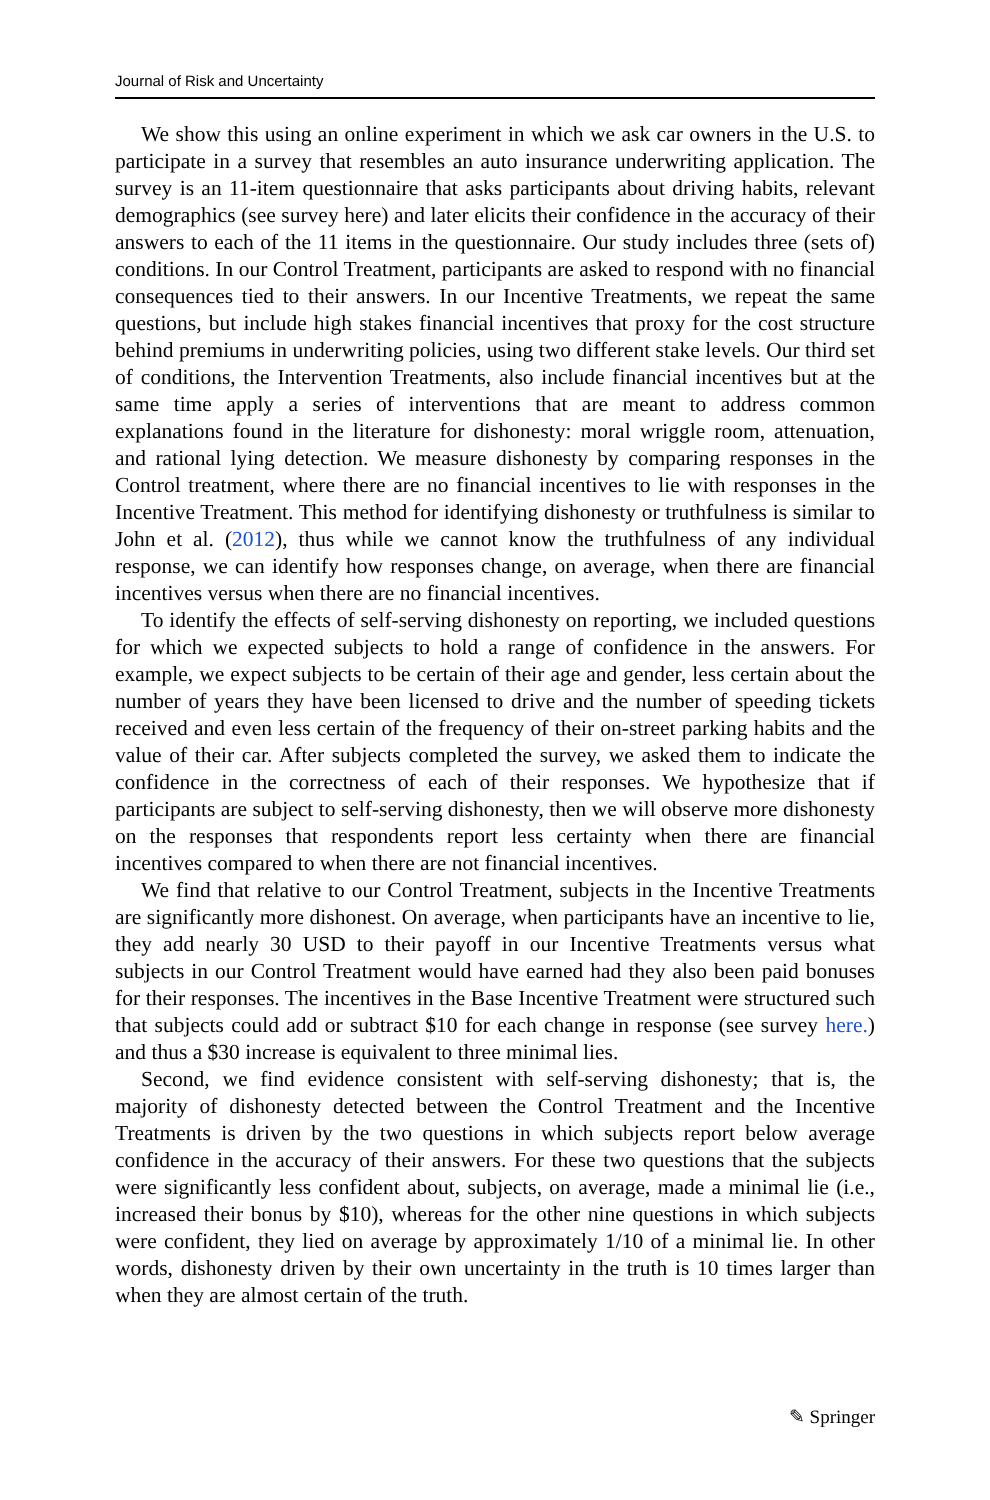Journal of Risk and Uncertainty
We show this using an online experiment in which we ask car owners in the U.S. to participate in a survey that resembles an auto insurance underwriting application. The survey is an 11-item questionnaire that asks participants about driving habits, relevant demographics (see survey here) and later elicits their confidence in the accuracy of their answers to each of the 11 items in the questionnaire. Our study includes three (sets of) conditions. In our Control Treatment, participants are asked to respond with no financial consequences tied to their answers. In our Incentive Treatments, we repeat the same questions, but include high stakes financial incentives that proxy for the cost structure behind premiums in underwriting policies, using two different stake levels. Our third set of conditions, the Intervention Treatments, also include financial incentives but at the same time apply a series of interventions that are meant to address common explanations found in the literature for dishonesty: moral wriggle room, attenuation, and rational lying detection. We measure dishonesty by comparing responses in the Control treatment, where there are no financial incentives to lie with responses in the Incentive Treatment. This method for identifying dishonesty or truthfulness is similar to John et al. (2012), thus while we cannot know the truthfulness of any individual response, we can identify how responses change, on average, when there are financial incentives versus when there are no financial incentives.
To identify the effects of self-serving dishonesty on reporting, we included questions for which we expected subjects to hold a range of confidence in the answers. For example, we expect subjects to be certain of their age and gender, less certain about the number of years they have been licensed to drive and the number of speeding tickets received and even less certain of the frequency of their on-street parking habits and the value of their car. After subjects completed the survey, we asked them to indicate the confidence in the correctness of each of their responses. We hypothesize that if participants are subject to self-serving dishonesty, then we will observe more dishonesty on the responses that respondents report less certainty when there are financial incentives compared to when there are not financial incentives.
We find that relative to our Control Treatment, subjects in the Incentive Treatments are significantly more dishonest. On average, when participants have an incentive to lie, they add nearly 30 USD to their payoff in our Incentive Treatments versus what subjects in our Control Treatment would have earned had they also been paid bonuses for their responses. The incentives in the Base Incentive Treatment were structured such that subjects could add or subtract $10 for each change in response (see survey here.) and thus a $30 increase is equivalent to three minimal lies.
Second, we find evidence consistent with self-serving dishonesty; that is, the majority of dishonesty detected between the Control Treatment and the Incentive Treatments is driven by the two questions in which subjects report below average confidence in the accuracy of their answers. For these two questions that the subjects were significantly less confident about, subjects, on average, made a minimal lie (i.e., increased their bonus by $10), whereas for the other nine questions in which subjects were confident, they lied on average by approximately 1/10 of a minimal lie. In other words, dishonesty driven by their own uncertainty in the truth is 10 times larger than when they are almost certain of the truth.
✎ Springer